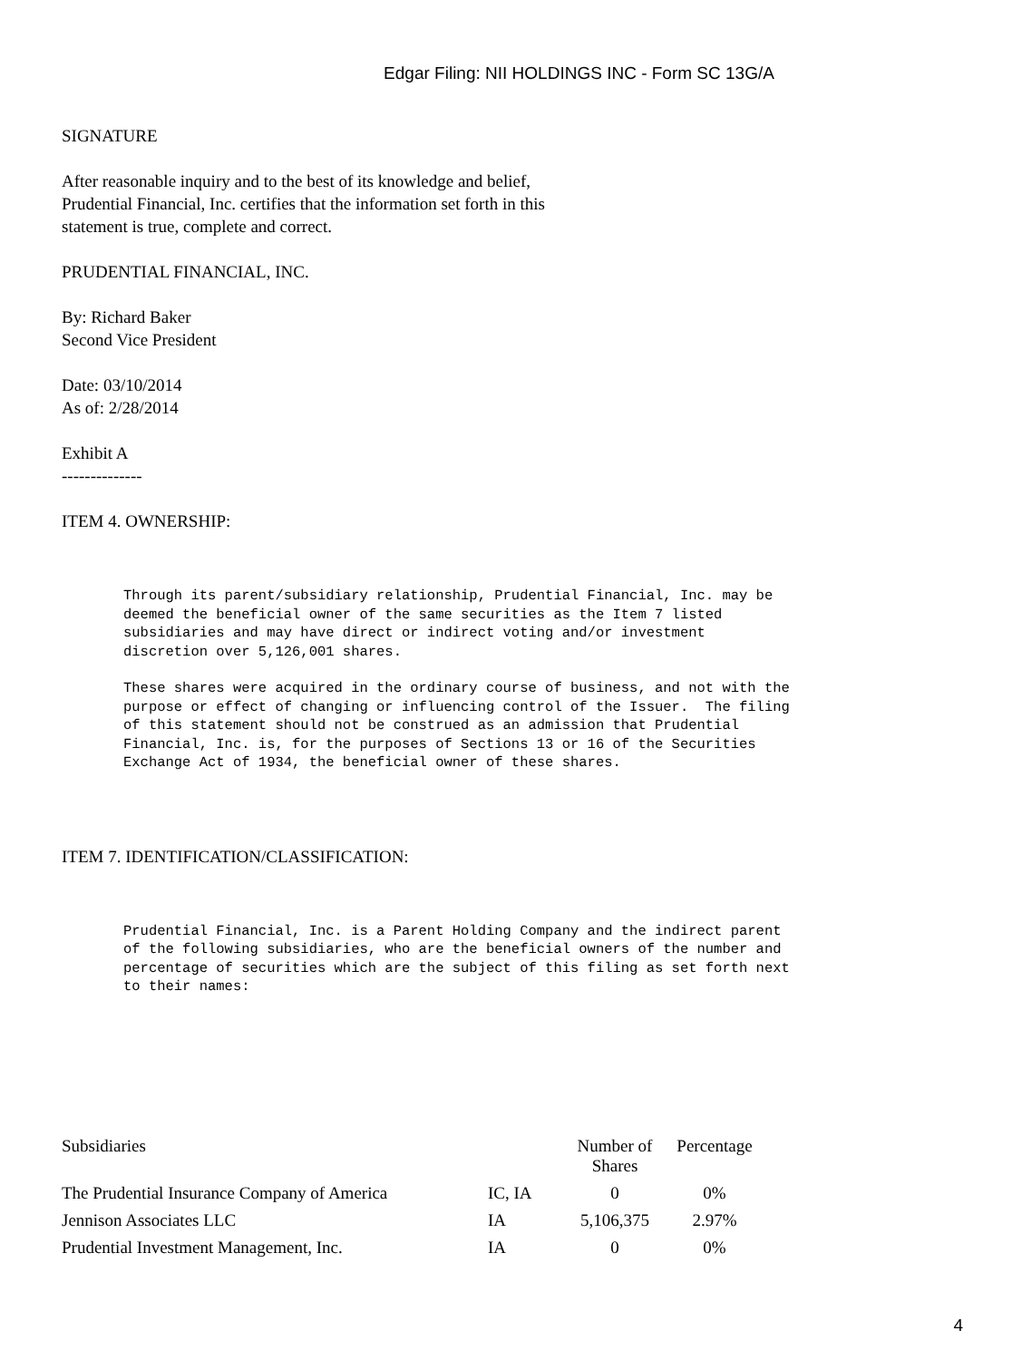Edgar Filing: NII HOLDINGS INC - Form SC 13G/A
SIGNATURE
After reasonable inquiry and to the best of its knowledge and belief,
Prudential Financial, Inc. certifies that the information set forth in this
statement is true, complete and correct.
PRUDENTIAL FINANCIAL, INC.
By: Richard Baker
Second Vice President
Date: 03/10/2014
As of: 2/28/2014
Exhibit A
--------------
ITEM 4. OWNERSHIP:
Through its parent/subsidiary relationship, Prudential Financial, Inc. may be deemed the beneficial owner of the same securities as the Item 7 listed subsidiaries and may have direct or indirect voting and/or investment discretion over 5,126,001 shares.
These shares were acquired in the ordinary course of business, and not with the purpose or effect of changing or influencing control of the Issuer. The filing of this statement should not be construed as an admission that Prudential Financial, Inc. is, for the purposes of Sections 13 or 16 of the Securities Exchange Act of 1934, the beneficial owner of these shares.
ITEM 7. IDENTIFICATION/CLASSIFICATION:
Prudential Financial, Inc. is a Parent Holding Company and the indirect parent of the following subsidiaries, who are the beneficial owners of the number and percentage of securities which are the subject of this filing as set forth next to their names:
| Subsidiaries | | Number of Shares | Percentage |
| --- | --- | --- | --- |
| The Prudential Insurance Company of America | IC, IA | 0 | 0% |
| Jennison Associates LLC | IA | 5,106,375 | 2.97% |
| Prudential Investment Management, Inc. | IA | 0 | 0% |
4